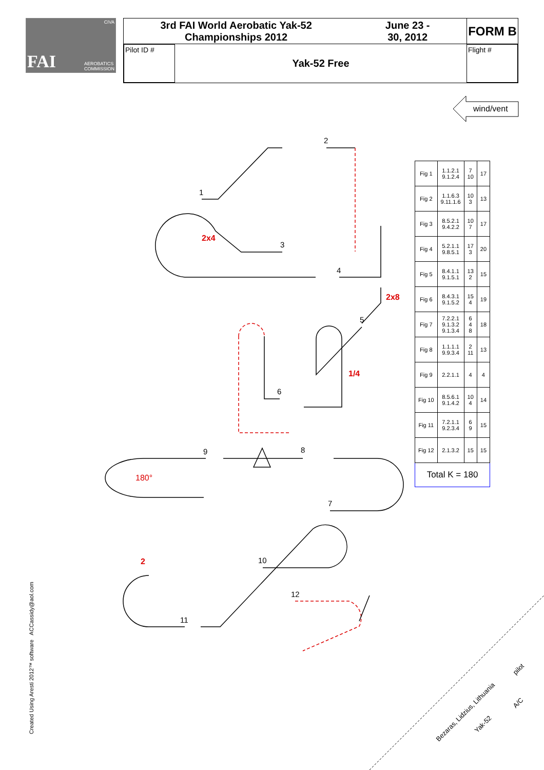CIVA
FAI AEROBATICS
COMMISSION
3rd FAI World Aerobatic Yak-52
Championships 2012 June 23 -
30, 2012
FORM B
Pilot ID #
Yak-52 Free
Flight #
wind/vent
1
2
3
4
5
6
7
8
9
10
11
12
2x4
2x8
1/4
2
180°
Bezaras, Lidzius, Lithuania
pilot
Yak-52
A/C
| Fig 1 | 1.1.2.1 9.1.2.4 | 7 10 | 17 |
| Fig 2 | 1.1.6.3 9.11.1.6 | 10 3 | 13 |
| Fig 3 | 8.5.2.1 9.4.2.2 | 10 7 | 17 |
| Fig 4 | 5.2.1.1 9.8.5.1 | 17 3 | 20 |
| Fig 5 | 8.4.1.1 9.1.5.1 | 13 2 | 15 |
| Fig 6 | 8.4.3.1 9.1.5.2 | 15 4 | 19 |
| Fig 7 | 7.2.2.1 9.1.3.2 9.1.3.4 | 6 4 8 | 18 |
| Fig 8 | 1.1.1.1 9.9.3.4 | 2 11 | 13 |
| Fig 9 | 2.2.1.1 | 4 | 4 |
| Fig 10 | 8.5.6.1 9.1.4.2 | 10 4 | 14 |
| Fig 11 | 7.2.1.1 9.2.3.4 | 6 9 | 15 |
| Fig 12 | 2.1.3.2 | 15 | 15 |
| Total K = 180 | | | |
Created Using Aresti 2012™ software ACCassidy@aol.com